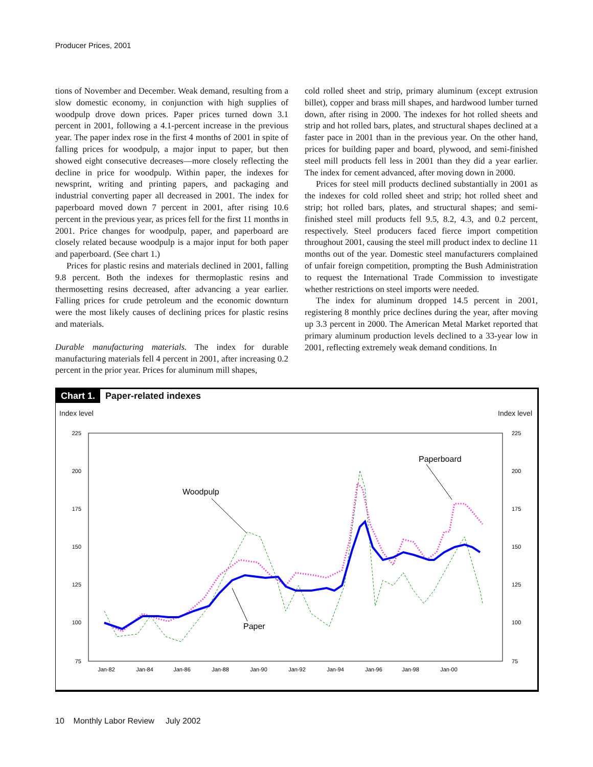Producer Prices, 2001
tions of November and December. Weak demand, resulting from a slow domestic economy, in conjunction with high supplies of woodpulp drove down prices. Paper prices turned down 3.1 percent in 2001, following a 4.1-percent increase in the previous year. The paper index rose in the first 4 months of 2001 in spite of falling prices for woodpulp, a major input to paper, but then showed eight consecutive decreases—more closely reflecting the decline in price for woodpulp. Within paper, the indexes for newsprint, writing and printing papers, and packaging and industrial converting paper all decreased in 2001. The index for paperboard moved down 7 percent in 2001, after rising 10.6 percent in the previous year, as prices fell for the first 11 months in 2001. Price changes for woodpulp, paper, and paperboard are closely related because woodpulp is a major input for both paper and paperboard. (See chart 1.)
Prices for plastic resins and materials declined in 2001, falling 9.8 percent. Both the indexes for thermoplastic resins and thermosetting resins decreased, after advancing a year earlier. Falling prices for crude petroleum and the economic downturn were the most likely causes of declining prices for plastic resins and materials.
Durable manufacturing materials. The index for durable manufacturing materials fell 4 percent in 2001, after increasing 0.2 percent in the prior year. Prices for aluminum mill shapes,
cold rolled sheet and strip, primary aluminum (except extrusion billet), copper and brass mill shapes, and hardwood lumber turned down, after rising in 2000. The indexes for hot rolled sheets and strip and hot rolled bars, plates, and structural shapes declined at a faster pace in 2001 than in the previous year. On the other hand, prices for building paper and board, plywood, and semi-finished steel mill products fell less in 2001 than they did a year earlier. The index for cement advanced, after moving down in 2000.
Prices for steel mill products declined substantially in 2001 as the indexes for cold rolled sheet and strip; hot rolled sheet and strip; hot rolled bars, plates, and structural shapes; and semi-finished steel mill products fell 9.5, 8.2, 4.3, and 0.2 percent, respectively. Steel producers faced fierce import competition throughout 2001, causing the steel mill product index to decline 11 months out of the year. Domestic steel manufacturers complained of unfair foreign competition, prompting the Bush Administration to request the International Trade Commission to investigate whether restrictions on steel imports were needed.
The index for aluminum dropped 14.5 percent in 2001, registering 8 monthly price declines during the year, after moving up 3.3 percent in 2000. The American Metal Market reported that primary aluminum production levels declined to a 33-year low in 2001, reflecting extremely weak demand conditions. In
Chart 1. Paper-related indexes
Index level Index level
225
200
175
150
125
100
75
225
200
175
150
125
100
75
Jan-82
Jan-84
Jan-86
Jan-88
Jan-90
Jan-92
Jan-94
Jan-96
Jan-98
Jan-00
Paperboard
Woodpulp
Paper
10 Monthly Labor Review July 2002